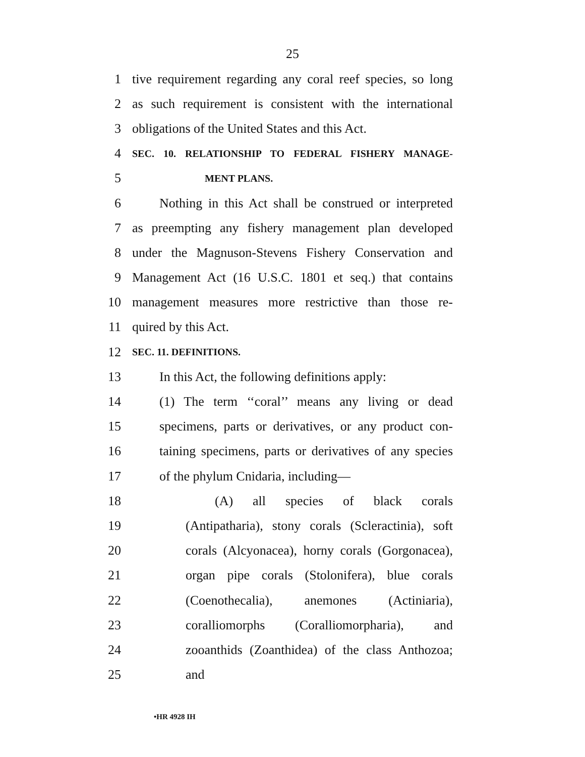25
1 tive requirement regarding any coral reef species, so long
2 as such requirement is consistent with the international
3 obligations of the United States and this Act.
4 SEC. 10. RELATIONSHIP TO FEDERAL FISHERY MANAGE-
5 MENT PLANS.
6 Nothing in this Act shall be construed or interpreted
7 as preempting any fishery management plan developed
8 under the Magnuson-Stevens Fishery Conservation and
9 Management Act (16 U.S.C. 1801 et seq.) that contains
10 management measures more restrictive than those re-
11 quired by this Act.
12 SEC. 11. DEFINITIONS.
13 In this Act, the following definitions apply:
14 (1) The term ‘‘coral’’ means any living or dead
15 specimens, parts or derivatives, or any product con-
16 taining specimens, parts or derivatives of any species
17 of the phylum Cnidaria, including—
18 (A) all species of black corals
19 (Antipatharia), stony corals (Scleractinia), soft
20 corals (Alcyonacea), horny corals (Gorgonacea),
21 organ pipe corals (Stolonifera), blue corals
22 (Coenothecalia), anemones (Actiniaria),
23 coralliomorphs (Coralliomorpharia), and
24 zooanthids (Zoanthidea) of the class Anthozoa;
25 and
•HR 4928 IH